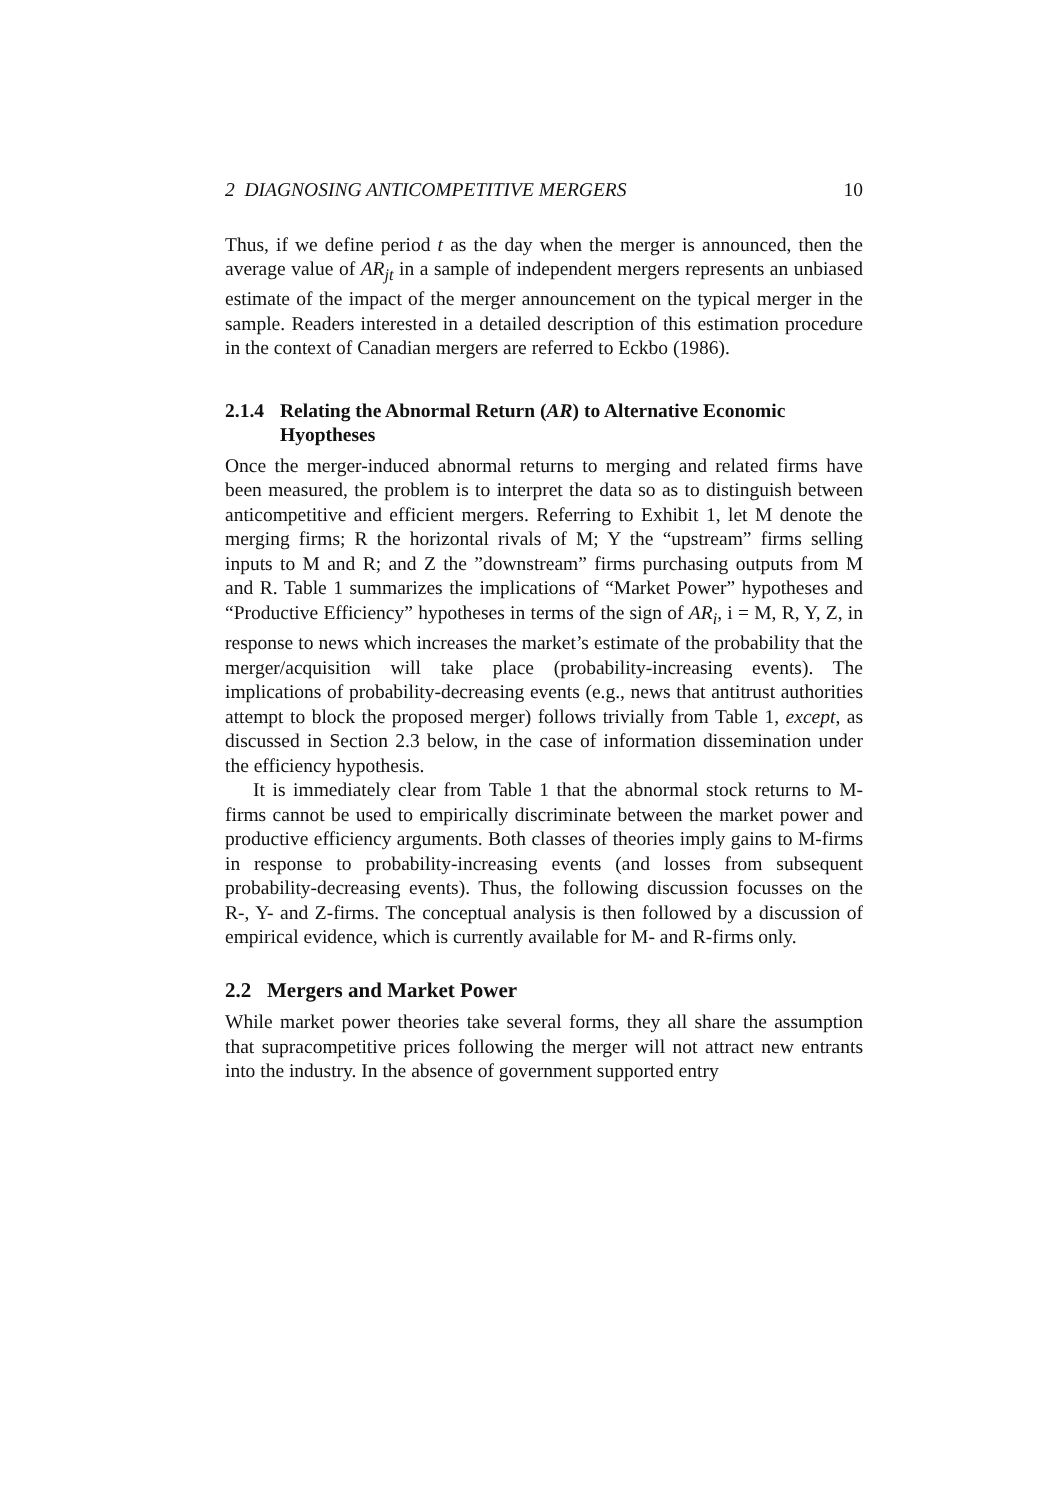2 DIAGNOSING ANTICOMPETITIVE MERGERS 10
Thus, if we define period t as the day when the merger is announced, then the average value of AR<sub>jt</sub> in a sample of independent mergers represents an unbiased estimate of the impact of the merger announcement on the typical merger in the sample. Readers interested in a detailed description of this estimation procedure in the context of Canadian mergers are referred to Eckbo (1986).
2.1.4 Relating the Abnormal Return (AR) to Alternative Economic Hyoptheses
Once the merger-induced abnormal returns to merging and related firms have been measured, the problem is to interpret the data so as to distinguish between anticompetitive and efficient mergers. Referring to Exhibit 1, let M denote the merging firms; R the horizontal rivals of M; Y the “upstream” firms selling inputs to M and R; and Z the ”downstream” firms purchasing outputs from M and R. Table 1 summarizes the implications of “Market Power” hypotheses and “Productive Efficiency” hypotheses in terms of the sign of AR<sub>i</sub>, i = M, R, Y, Z, in response to news which increases the market’s estimate of the probability that the merger/acquisition will take place (probability-increasing events). The implications of probability-decreasing events (e.g., news that antitrust authorities attempt to block the proposed merger) follows trivially from Table 1, except, as discussed in Section 2.3 below, in the case of information dissemination under the efficiency hypothesis.
It is immediately clear from Table 1 that the abnormal stock returns to M-firms cannot be used to empirically discriminate between the market power and productive efficiency arguments. Both classes of theories imply gains to M-firms in response to probability-increasing events (and losses from subsequent probability-decreasing events). Thus, the following discussion focusses on the R-, Y- and Z-firms. The conceptual analysis is then followed by a discussion of empirical evidence, which is currently available for M- and R-firms only.
2.2 Mergers and Market Power
While market power theories take several forms, they all share the assumption that supracompetitive prices following the merger will not attract new entrants into the industry. In the absence of government supported entry